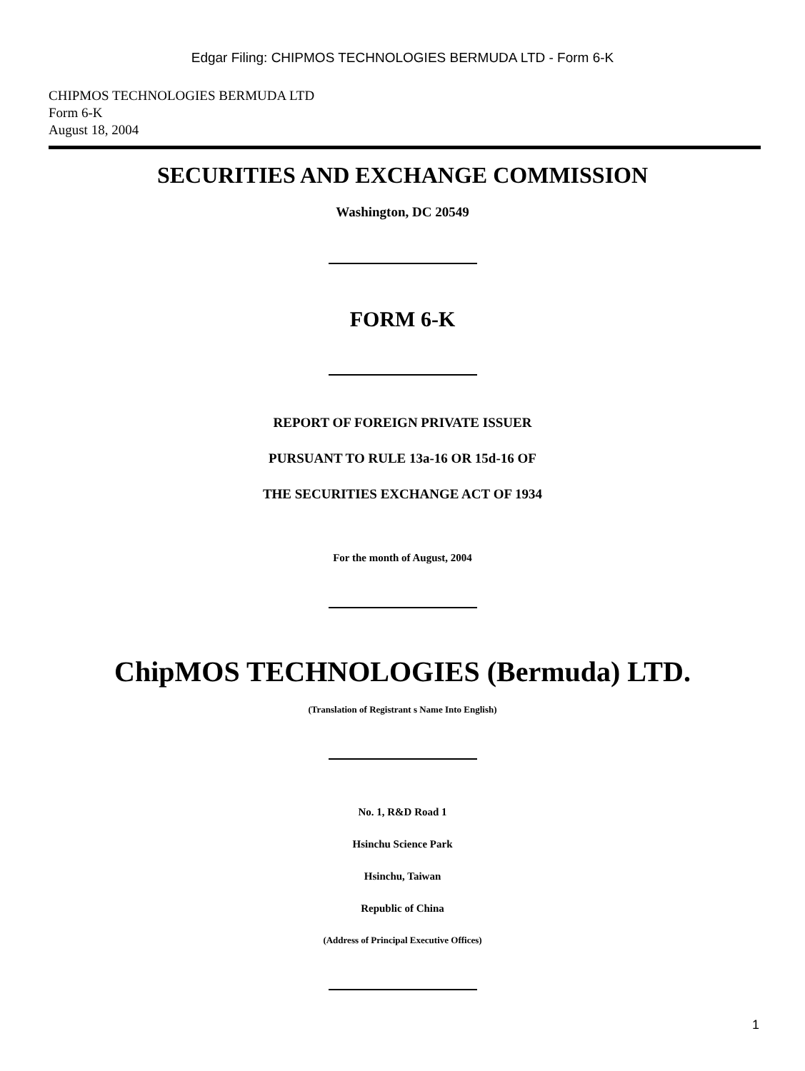Edgar Filing: CHIPMOS TECHNOLOGIES BERMUDA LTD - Form 6-K
CHIPMOS TECHNOLOGIES BERMUDA LTD
Form 6-K
August 18, 2004
SECURITIES AND EXCHANGE COMMISSION
Washington, DC 20549
FORM 6-K
REPORT OF FOREIGN PRIVATE ISSUER
PURSUANT TO RULE 13a-16 OR 15d-16 OF
THE SECURITIES EXCHANGE ACT OF 1934
For the month of August, 2004
ChipMOS TECHNOLOGIES (Bermuda) LTD.
(Translation of Registrant s Name Into English)
No. 1, R&D Road 1
Hsinchu Science Park
Hsinchu, Taiwan
Republic of China
(Address of Principal Executive Offices)
1